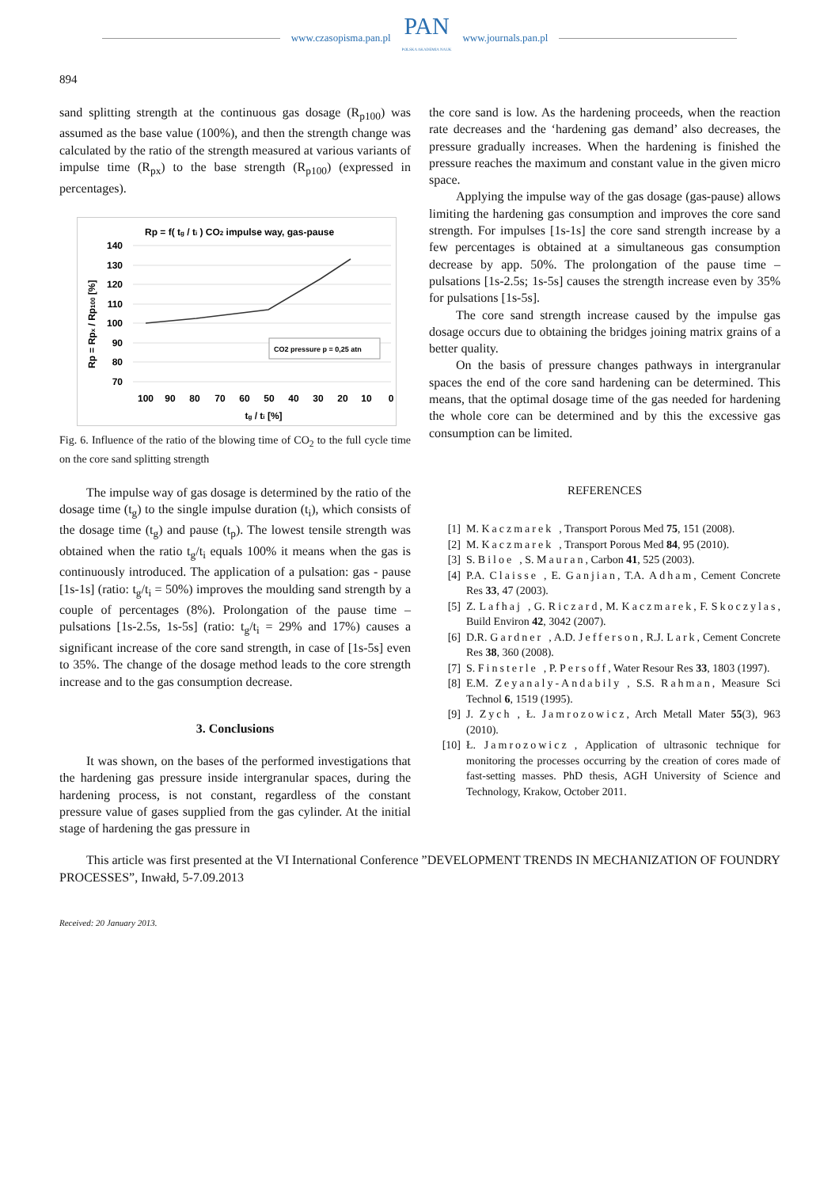www.czasopisma.pan.pl
PAN
POLSKA AKADEMIA NAUK
www.journals.pan.pl
894
sand splitting strength at the continuous gas dosage (R<sub>p100</sub>) was assumed as the base value (100%), and then the strength change was calculated by the ratio of the strength measured at various variants of impulse time (R<sub>px</sub>) to the base strength (R<sub>p100</sub>) (expressed in percentages).
Rp = f( tg / ti ) CO2 impulse way, gas-pause
140
130
120
110
100
90
80
70
CO2 pressure p = 0,25 atn
100
90
80
70
60
50
40
30
20
10
0
tg / ti [%]
Rp = Rpx / Rp100 [%]
Fig. 6. Influence of the ratio of the blowing time of CO<sub>2</sub> to the full cycle time on the core sand splitting strength
The impulse way of gas dosage is determined by the ratio of the dosage time (t<sub>g</sub>) to the single impulse duration (t<sub>i</sub>), which consists of the dosage time (t<sub>g</sub>) and pause (t<sub>p</sub>). The lowest tensile strength was obtained when the ratio t<sub>g</sub>/t<sub>i</sub> equals 100% it means when the gas is continuously introduced. The application of a pulsation: gas - pause [1s-1s] (ratio: t<sub>g</sub>/t<sub>i</sub> = 50%) improves the moulding sand strength by a couple of percentages (8%). Prolongation of the pause time – pulsations [1s-2.5s, 1s-5s] (ratio: t<sub>g</sub>/t<sub>i</sub> = 29% and 17%) causes a significant increase of the core sand strength, in case of [1s-5s] even to 35%. The change of the dosage method leads to the core strength increase and to the gas consumption decrease.
3. Conclusions
It was shown, on the bases of the performed investigations that the hardening gas pressure inside intergranular spaces, during the hardening process, is not constant, regardless of the constant pressure value of gases supplied from the gas cylinder. At the initial stage of hardening the gas pressure in
the core sand is low. As the hardening proceeds, when the reaction rate decreases and the ‘hardening gas demand’ also decreases, the pressure gradually increases. When the hardening is finished the pressure reaches the maximum and constant value in the given micro space.
Applying the impulse way of the gas dosage (gas-pause) allows limiting the hardening gas consumption and improves the core sand strength. For impulses [1s-1s] the core sand strength increase by a few percentages is obtained at a simultaneous gas consumption decrease by app. 50%. The prolongation of the pause time – pulsations [1s-2.5s; 1s-5s] causes the strength increase even by 35% for pulsations [1s-5s].
The core sand strength increase caused by the impulse gas dosage occurs due to obtaining the bridges joining matrix grains of a better quality.
On the basis of pressure changes pathways in intergranular spaces the end of the core sand hardening can be determined. This means, that the optimal dosage time of the gas needed for hardening the whole core can be determined and by this the excessive gas consumption can be limited.
REFERENCES
[1] M. Kaczmarek, Transport Porous Med 75, 151 (2008).
[2] M. Kaczmarek, Transport Porous Med 84, 95 (2010).
[3] S. Biloe, S. Mauran, Carbon 41, 525 (2003).
[4] P.A. Claisse, E. Ganjian, T.A. Adham, Cement Concrete Res 33, 47 (2003).
[5] Z. Lafhaj, G. Riczard, M. Kaczmarek, F. Skoczylas, Build Environ 42, 3042 (2007).
[6] D.R. Gardner, A.D. Jefferson, R.J. Lark, Cement Concrete Res 38, 360 (2008).
[7] S. Finsterle, P. Persoff, Water Resour Res 33, 1803 (1997).
[8] E.M. Zeyanaly-Andabily, S.S. Rahman, Measure Sci Technol 6, 1519 (1995).
[9] J. Zych, Ł. Jamrozowicz, Arch Metall Mater 55(3), 963 (2010).
[10] Ł. Jamrozowicz, Application of ultrasonic technique for monitoring the processes occurring by the creation of cores made of fast-setting masses. PhD thesis, AGH University of Science and Technology, Krakow, October 2011.
This article was first presented at the VI International Conference ”DEVELOPMENT TRENDS IN MECHANIZATION OF FOUNDRY PROCESSES”, Inwałd, 5-7.09.2013
Received: 20 January 2013.